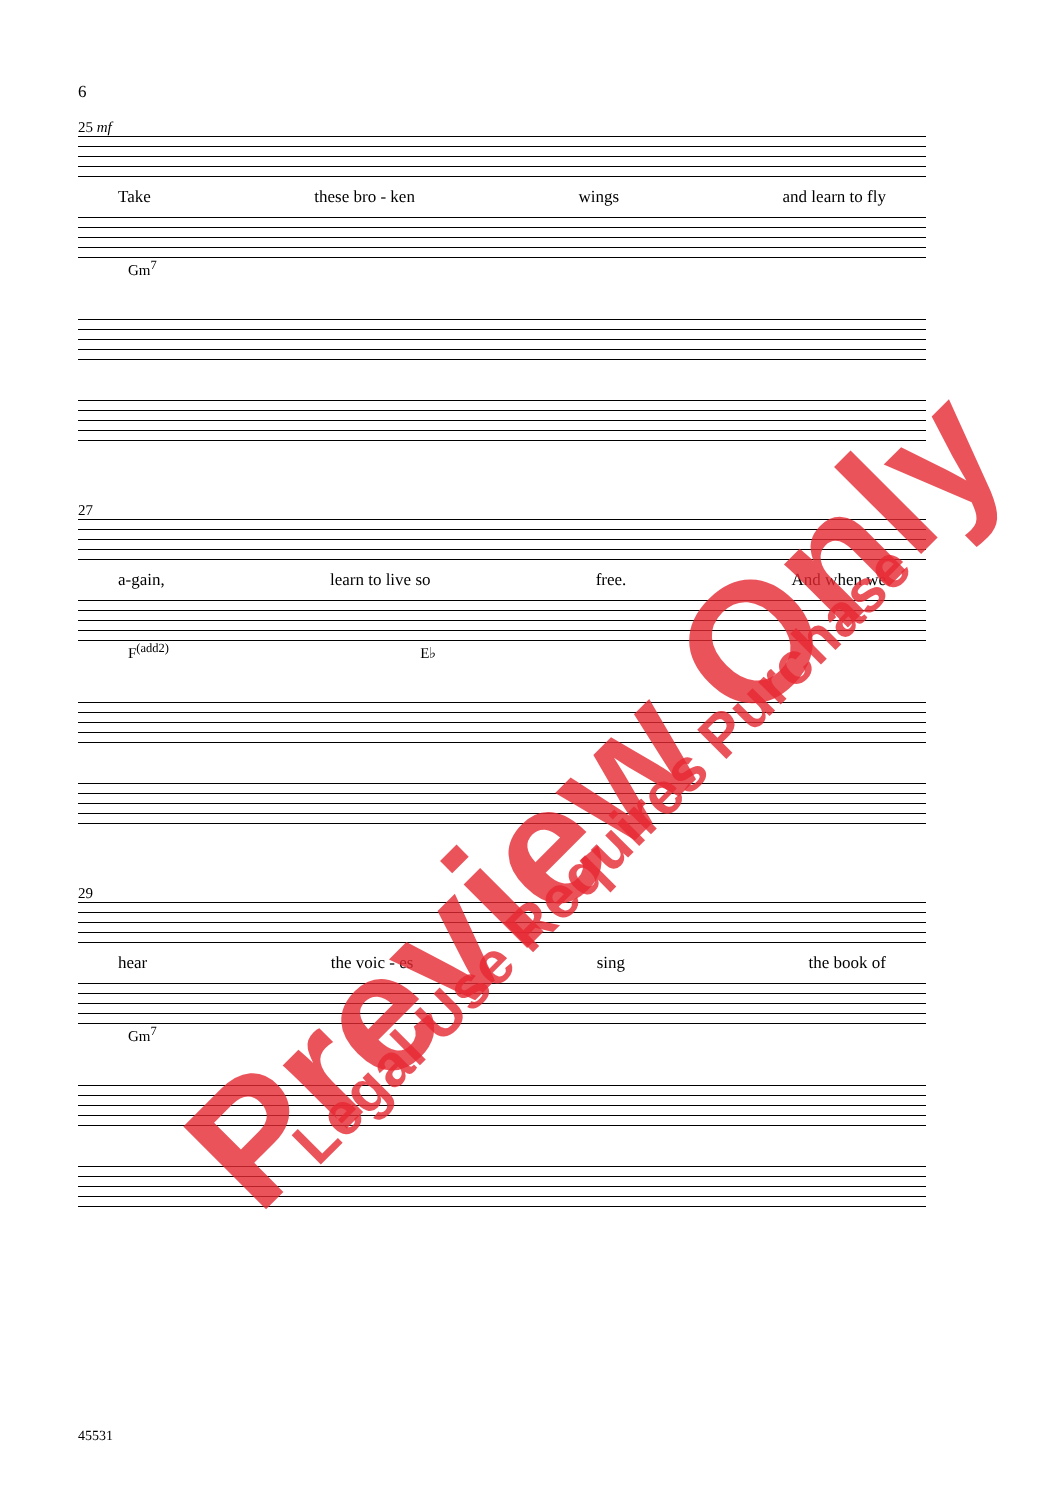6
25 mf
Take these bro - ken wings and learn to fly
Gm<sup>7</sup>
27
a-gain, learn to live so free. And when we
F<sup>(add2)</sup> E♭
29
hear the voic - es sing the book of
Gm<sup>7</sup>
45531
Preview Only Legal Use Requires Purchase